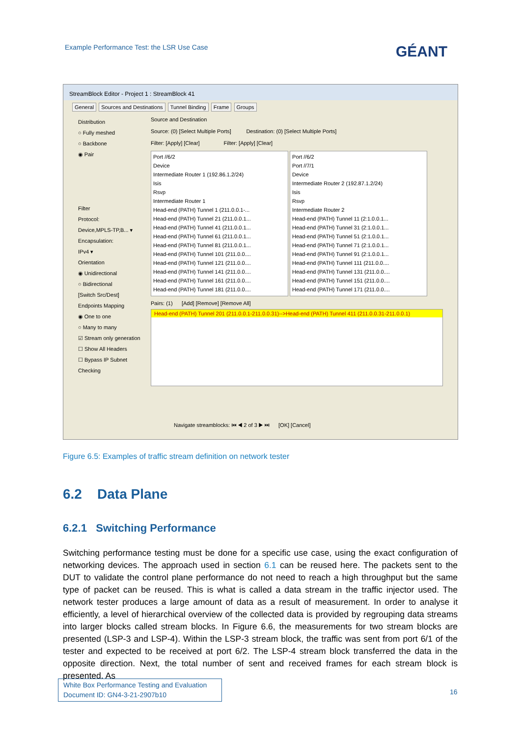Example Performance Test: the LSR Use Case
GÉANT
StreamBlock Editor - Project 1 : StreamBlock 41
General Sources and Destinations Tunnel Binding Frame Groups
Distribution
○ Fully meshed
○ Backbone
◉ Pair
Filter
Protocol:
Device,MPLS-TP,B... ▾
Encapsulation:
IPv4 ▾
Orientation
◉ Unidirectional
○ Bidirectional
[Switch Src/Dest]
Endpoints Mapping
◉ One to one
○ Many to many
☑ Stream only generation
☐ Show All Headers
☐ Bypass IP Subnet Checking
Source and Destination
Source: (0) [Select Multiple Ports] Destination: (0) [Select Multiple Ports]
Filter: [Apply] [Clear] Filter: [Apply] [Clear]
Port //6/2
Device
Intermediate Router 1 (192.86.1.2/24)
Isis
Rsvp
Intermediate Router 1
Head-end (PATH) Tunnel 1 (211.0.0.1-...
Head-end (PATH) Tunnel 21 (211.0.0.1...
Head-end (PATH) Tunnel 41 (211.0.0.1...
Head-end (PATH) Tunnel 61 (211.0.0.1...
Head-end (PATH) Tunnel 81 (211.0.0.1...
Head-end (PATH) Tunnel 101 (211.0.0....
Head-end (PATH) Tunnel 121 (211.0.0....
Head-end (PATH) Tunnel 141 (211.0.0....
Head-end (PATH) Tunnel 161 (211.0.0....
Head-end (PATH) Tunnel 181 (211.0.0....
Port //6/2
Port //7/1
Device
Intermediate Router 2 (192.87.1.2/24)
Isis
Rsvp
Intermediate Router 2
Head-end (PATH) Tunnel 11 (2:1.0.0.1...
Head-end (PATH) Tunnel 31 (2:1.0.0.1...
Head-end (PATH) Tunnel 51 (2:1.0.0.1...
Head-end (PATH) Tunnel 71 (2:1.0.0.1...
Head-end (PATH) Tunnel 91 (2:1.0.0.1...
Head-end (PATH) Tunnel 111 (211.0.0....
Head-end (PATH) Tunnel 131 (211.0.0....
Head-end (PATH) Tunnel 151 (211.0.0....
Head-end (PATH) Tunnel 171 (211.0.0....
Pairs: (1) [Add] [Remove] [Remove All]
Head-end (PATH) Tunnel 201 (211.0.0.1-211.0.0.31)-->Head-end (PATH) Tunnel 411 (211.0.0.31-211.0.0.1)
Navigate streamblocks: ⏮ ◀ 2 of 3 ▶ ⏭ [OK] [Cancel]
Figure 6.5: Examples of traffic stream definition on network tester
6.2 Data Plane
6.2.1 Switching Performance
Switching performance testing must be done for a specific use case, using the exact configuration of networking devices. The approach used in section 6.1 can be reused here. The packets sent to the DUT to validate the control plane performance do not need to reach a high throughput but the same type of packet can be reused. This is what is called a data stream in the traffic injector used. The network tester produces a large amount of data as a result of measurement. In order to analyse it efficiently, a level of hierarchical overview of the collected data is provided by regrouping data streams into larger blocks called stream blocks. In Figure 6.6, the measurements for two stream blocks are presented (LSP-3 and LSP-4). Within the LSP-3 stream block, the traffic was sent from port 6/1 of the tester and expected to be received at port 6/2. The LSP-4 stream block transferred the data in the opposite direction. Next, the total number of sent and received frames for each stream block is presented. As
White Box Performance Testing and Evaluation
Document ID: GN4-3-21-2907b10
16